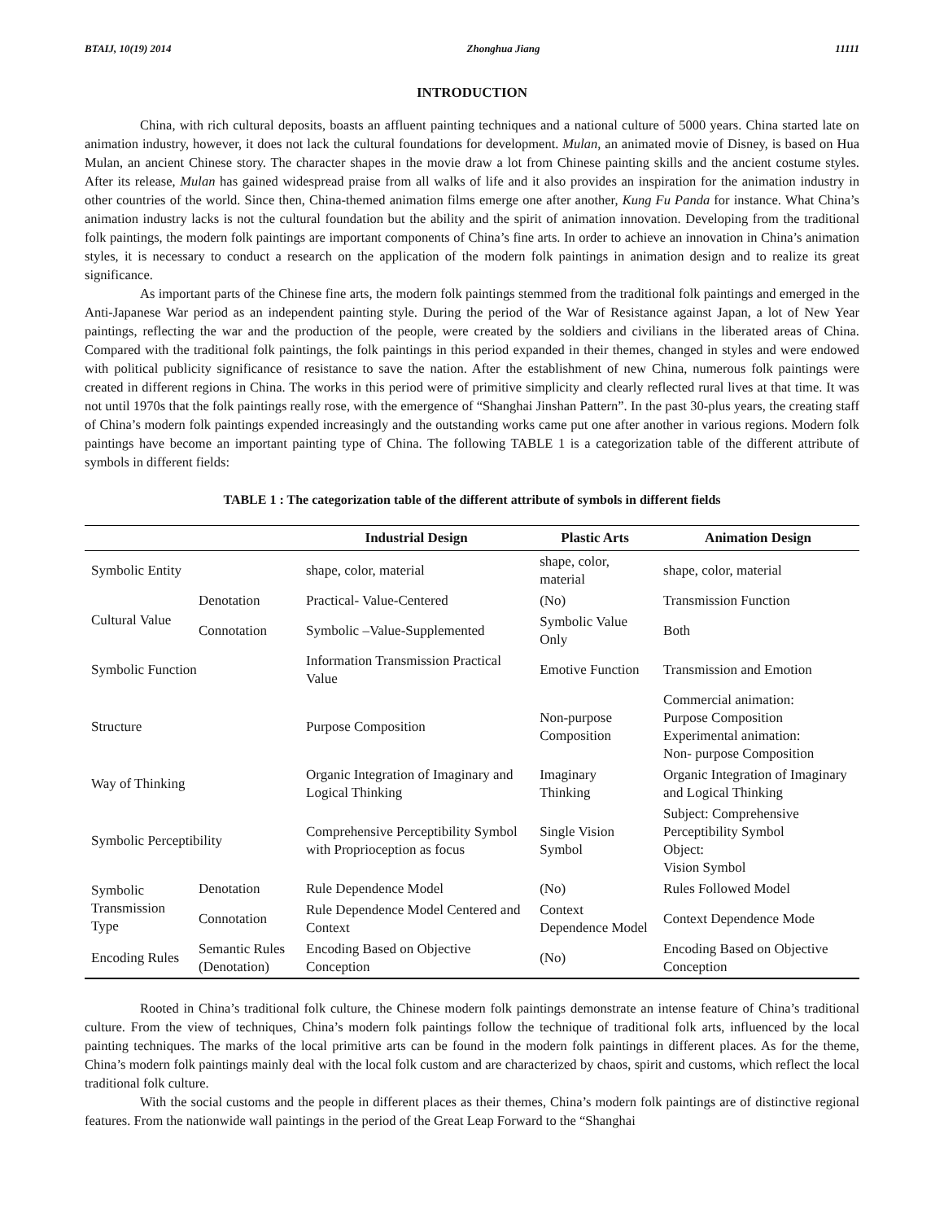BTAIJ, 10(19) 2014 Zhonghua Jiang 11111
INTRODUCTION
China, with rich cultural deposits, boasts an affluent painting techniques and a national culture of 5000 years. China started late on animation industry, however, it does not lack the cultural foundations for development. Mulan, an animated movie of Disney, is based on Hua Mulan, an ancient Chinese story. The character shapes in the movie draw a lot from Chinese painting skills and the ancient costume styles. After its release, Mulan has gained widespread praise from all walks of life and it also provides an inspiration for the animation industry in other countries of the world. Since then, China-themed animation films emerge one after another, Kung Fu Panda for instance. What China’s animation industry lacks is not the cultural foundation but the ability and the spirit of animation innovation. Developing from the traditional folk paintings, the modern folk paintings are important components of China’s fine arts. In order to achieve an innovation in China’s animation styles, it is necessary to conduct a research on the application of the modern folk paintings in animation design and to realize its great significance.
As important parts of the Chinese fine arts, the modern folk paintings stemmed from the traditional folk paintings and emerged in the Anti-Japanese War period as an independent painting style. During the period of the War of Resistance against Japan, a lot of New Year paintings, reflecting the war and the production of the people, were created by the soldiers and civilians in the liberated areas of China. Compared with the traditional folk paintings, the folk paintings in this period expanded in their themes, changed in styles and were endowed with political publicity significance of resistance to save the nation. After the establishment of new China, numerous folk paintings were created in different regions in China. The works in this period were of primitive simplicity and clearly reflected rural lives at that time. It was not until 1970s that the folk paintings really rose, with the emergence of “Shanghai Jinshan Pattern”. In the past 30-plus years, the creating staff of China’s modern folk paintings expended increasingly and the outstanding works came put one after another in various regions. Modern folk paintings have become an important painting type of China. The following TABLE 1 is a categorization table of the different attribute of symbols in different fields:
TABLE 1 : The categorization table of the different attribute of symbols in different fields
| | | Industrial Design | Plastic Arts | Animation Design |
| --- | --- | --- | --- | --- |
| Symbolic Entity | | shape, color, material | shape, color, material | shape, color, material |
| Cultural Value | Denotation | Practical- Value-Centered | (No) | Transmission Function |
| | Connotation | Symbolic –Value-Supplemented | Symbolic Value Only | Both |
| Symbolic Function | | Information Transmission Practical Value | Emotive Function | Transmission and Emotion |
| Structure | | Purpose Composition | Non-purpose Composition | Commercial animation: Purpose Composition Experimental animation: Non- purpose Composition |
| Way of Thinking | | Organic Integration of Imaginary and Logical Thinking | Imaginary Thinking | Organic Integration of Imaginary and Logical Thinking |
| Symbolic Perceptibility | | Comprehensive Perceptibility Symbol with Proprioception as focus | Single Vision Symbol | Subject: Comprehensive Perceptibility Symbol Object: Vision Symbol |
| Symbolic Transmission Type | Denotation | Rule Dependence Model | (No) | Rules Followed Model |
| | Connotation | Rule Dependence Model Centered and Context | Context Dependence Model | Context Dependence Mode |
| Encoding Rules | Semantic Rules (Denotation) | Encoding Based on Objective Conception | (No) | Encoding Based on Objective Conception |
Rooted in China’s traditional folk culture, the Chinese modern folk paintings demonstrate an intense feature of China’s traditional culture. From the view of techniques, China’s modern folk paintings follow the technique of traditional folk arts, influenced by the local painting techniques. The marks of the local primitive arts can be found in the modern folk paintings in different places. As for the theme, China’s modern folk paintings mainly deal with the local folk custom and are characterized by chaos, spirit and customs, which reflect the local traditional folk culture.
With the social customs and the people in different places as their themes, China’s modern folk paintings are of distinctive regional features. From the nationwide wall paintings in the period of the Great Leap Forward to the “Shanghai